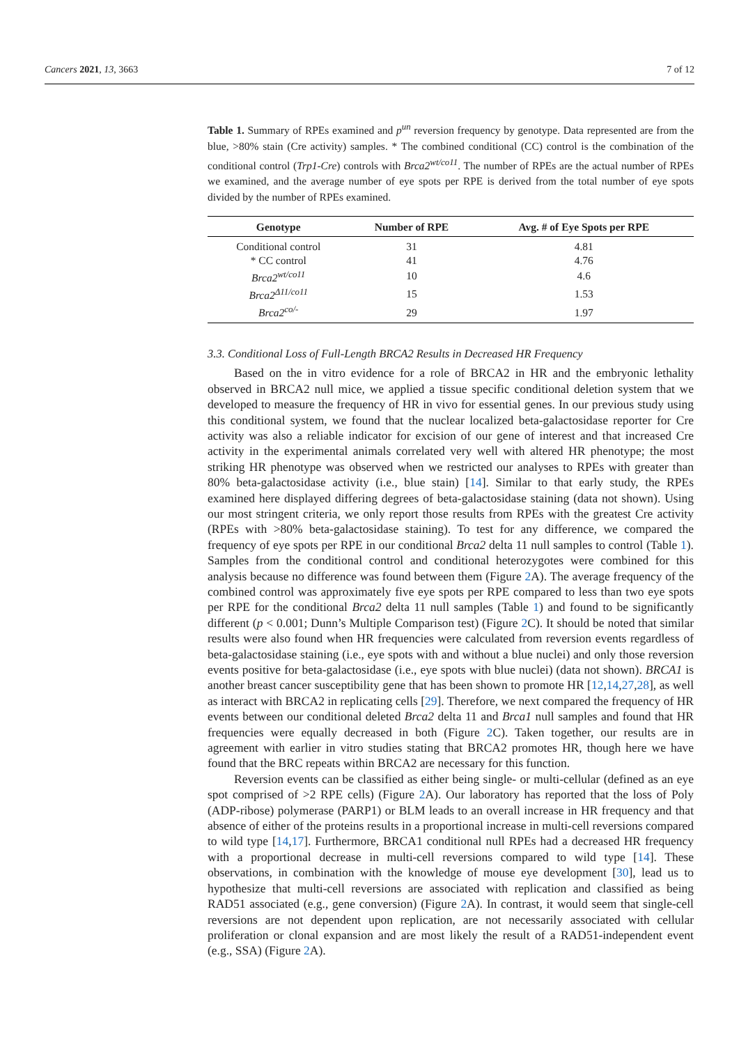Cancers 2021, 13, 3663 7 of 12
Table 1. Summary of RPEs examined and p<sup>un</sup> reversion frequency by genotype. Data represented are from the blue, >80% stain (Cre activity) samples. * The combined conditional (CC) control is the combination of the conditional control (Trp1-Cre) controls with Brca2<sup>wt/co11</sup>. The number of RPEs are the actual number of RPEs we examined, and the average number of eye spots per RPE is derived from the total number of eye spots divided by the number of RPEs examined.
| Genotype | Number of RPE | Avg. # of Eye Spots per RPE |
| --- | --- | --- |
| Conditional control | 31 | 4.81 |
| * CC control | 41 | 4.76 |
| Brca2<sup>wt/co11</sup> | 10 | 4.6 |
| Brca2<sup>Δ11/co11</sup> | 15 | 1.53 |
| Brca2<sup>co/-</sup> | 29 | 1.97 |
3.3. Conditional Loss of Full-Length BRCA2 Results in Decreased HR Frequency
Based on the in vitro evidence for a role of BRCA2 in HR and the embryonic lethality observed in BRCA2 null mice, we applied a tissue specific conditional deletion system that we developed to measure the frequency of HR in vivo for essential genes. In our previous study using this conditional system, we found that the nuclear localized beta-galactosidase reporter for Cre activity was also a reliable indicator for excision of our gene of interest and that increased Cre activity in the experimental animals correlated very well with altered HR phenotype; the most striking HR phenotype was observed when we restricted our analyses to RPEs with greater than 80% beta-galactosidase activity (i.e., blue stain) [14]. Similar to that early study, the RPEs examined here displayed differing degrees of beta-galactosidase staining (data not shown). Using our most stringent criteria, we only report those results from RPEs with the greatest Cre activity (RPEs with >80% beta-galactosidase staining). To test for any difference, we compared the frequency of eye spots per RPE in our conditional Brca2 delta 11 null samples to control (Table 1). Samples from the conditional control and conditional heterozygotes were combined for this analysis because no difference was found between them (Figure 2 A). The average frequency of the combined control was approximately five eye spots per RPE compared to less than two eye spots per RPE for the conditional Brca2 delta 11 null samples (Table 1) and found to be significantly different (p < 0.001; Dunn’s Multiple Comparison test) (Figure 2 C). It should be noted that similar results were also found when HR frequencies were calculated from reversion events regardless of beta-galactosidase staining (i.e., eye spots with and without a blue nuclei) and only those reversion events positive for beta-galactosidase (i.e., eye spots with blue nuclei) (data not shown). BRCA1 is another breast cancer susceptibility gene that has been shown to promote HR [12,14,27,28], as well as interact with BRCA2 in replicating cells [29]. Therefore, we next compared the frequency of HR events between our conditional deleted Brca2 delta 11 and Brca1 null samples and found that HR frequencies were equally decreased in both (Figure 2 C). Taken together, our results are in agreement with earlier in vitro studies stating that BRCA2 promotes HR, though here we have found that the BRC repeats within BRCA2 are necessary for this function.
Reversion events can be classified as either being single- or multi-cellular (defined as an eye spot comprised of >2 RPE cells) (Figure 2 A). Our laboratory has reported that the loss of Poly (ADP-ribose) polymerase (PARP1) or BLM leads to an overall increase in HR frequency and that absence of either of the proteins results in a proportional increase in multi-cell reversions compared to wild type [14,17]. Furthermore, BRCA1 conditional null RPEs had a decreased HR frequency with a proportional decrease in multi-cell reversions compared to wild type [14]. These observations, in combination with the knowledge of mouse eye development [30], lead us to hypothesize that multi-cell reversions are associated with replication and classified as being RAD51 associated (e.g., gene conversion) (Figure 2 A). In contrast, it would seem that single-cell reversions are not dependent upon replication, are not necessarily associated with cellular proliferation or clonal expansion and are most likely the result of a RAD51-independent event (e.g., SSA) (Figure 2 A).